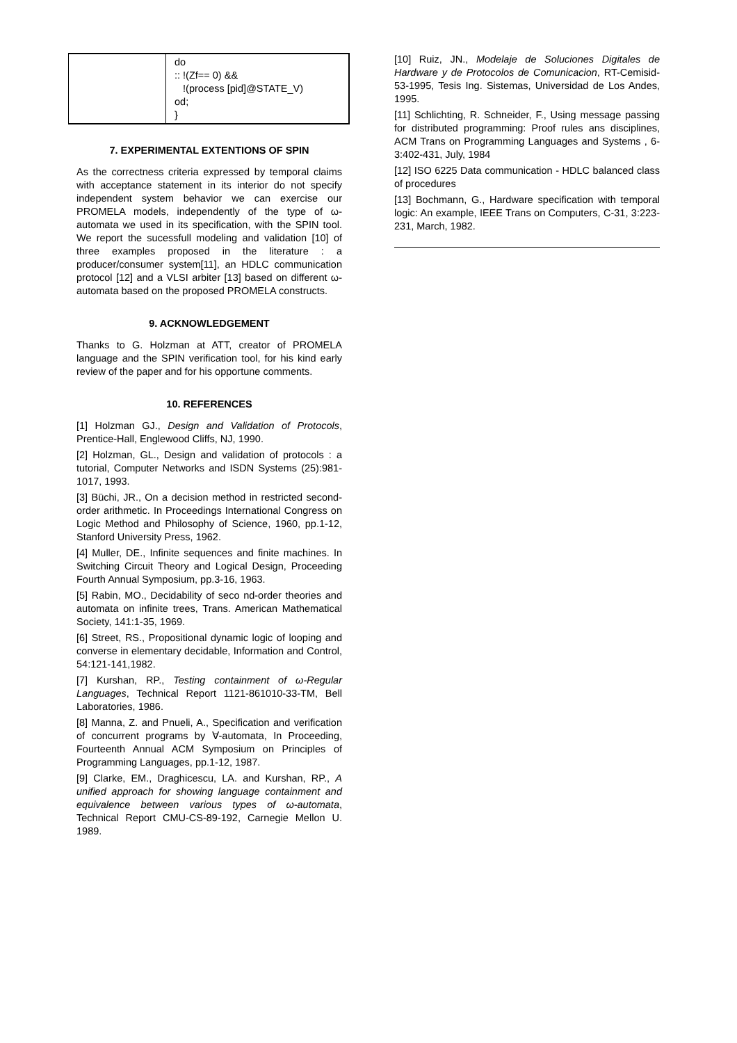| | do :: !(Zf== 0) && !(process [pid]@STATE_V) od; } |
7. EXPERIMENTAL EXTENTIONS OF SPIN
As the correctness criteria expressed by temporal claims with acceptance statement in its interior do not specify independent system behavior we can exercise our PROMELA models, independently of the type of ω-automata we used in its specification, with the SPIN tool. We report the sucessfull modeling and validation [10] of three examples proposed in the literature : a producer/consumer system[11], an HDLC communication protocol [12] and a VLSI arbiter [13] based on different ω-automata based on the proposed PROMELA constructs.
9. ACKNOWLEDGEMENT
Thanks to G. Holzman at ATT, creator of PROMELA language and the SPIN verification tool, for his kind early review of the paper and for his opportune comments.
10. REFERENCES
[1] Holzman GJ., Design and Validation of Protocols, Prentice-Hall, Englewood Cliffs, NJ, 1990.
[2] Holzman, GL., Design and validation of protocols : a tutorial, Computer Networks and ISDN Systems (25):981-1017, 1993.
[3] Büchi, JR., On a decision method in restricted second-order arithmetic. In Proceedings International Congress on Logic Method and Philosophy of Science, 1960, pp.1-12, Stanford University Press, 1962.
[4] Muller, DE., Infinite sequences and finite machines. In Switching Circuit Theory and Logical Design, Proceeding Fourth Annual Symposium, pp.3-16, 1963.
[5] Rabin, MO., Decidability of seco nd-order theories and automata on infinite trees, Trans. American Mathematical Society, 141:1-35, 1969.
[6] Street, RS., Propositional dynamic logic of looping and converse in elementary decidable, Information and Control, 54:121-141,1982.
[7] Kurshan, RP., Testing containment of ω-Regular Languages, Technical Report 1121-861010-33-TM, Bell Laboratories, 1986.
[8] Manna, Z. and Pnueli, A., Specification and verification of concurrent programs by ∀-automata, In Proceeding, Fourteenth Annual ACM Symposium on Principles of Programming Languages, pp.1-12, 1987.
[9] Clarke, EM., Draghicescu, LA. and Kurshan, RP., A unified approach for showing language containment and equivalence between various types of ω-automata, Technical Report CMU-CS-89-192, Carnegie Mellon U. 1989.
[10] Ruiz, JN., Modelaje de Soluciones Digitales de Hardware y de Protocolos de Comunicacion, RT-Cemisid-53-1995, Tesis Ing. Sistemas, Universidad de Los Andes, 1995.
[11] Schlichting, R. Schneider, F., Using message passing for distributed programming: Proof rules ans disciplines, ACM Trans on Programming Languages and Systems , 6-3:402-431, July, 1984
[12] ISO 6225 Data communication - HDLC balanced class of procedures
[13] Bochmann, G., Hardware specification with temporal logic: An example, IEEE Trans on Computers, C-31, 3:223-231, March, 1982.